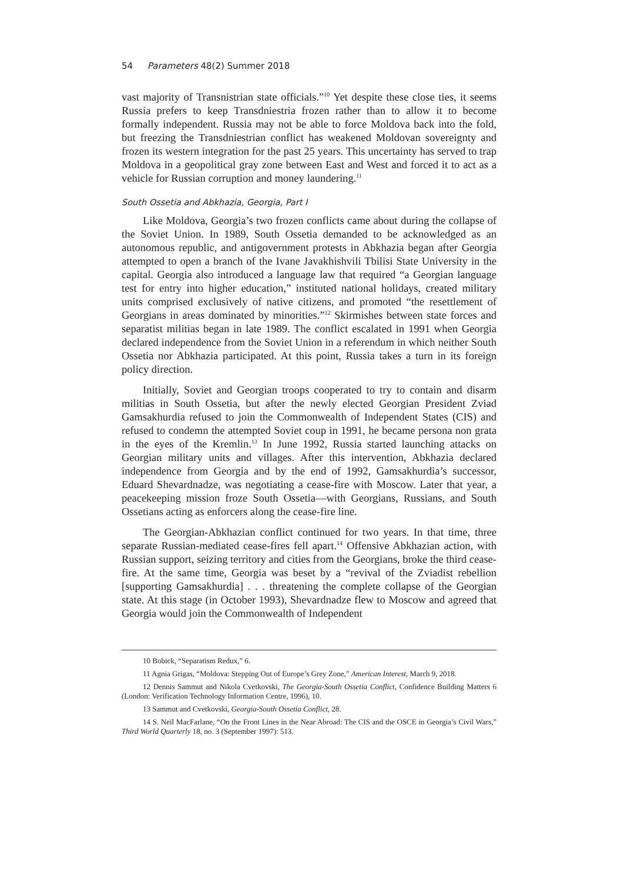54 Parameters 48(2) Summer 2018
vast majority of Transnistrian state officials.”<sup>10</sup> Yet despite these close ties, it seems Russia prefers to keep Transdniestria frozen rather than to allow it to become formally independent. Russia may not be able to force Moldova back into the fold, but freezing the Transdniestrian conflict has weakened Moldovan sovereignty and frozen its western integration for the past 25 years. This uncertainty has served to trap Moldova in a geopolitical gray zone between East and West and forced it to act as a vehicle for Russian corruption and money laundering.<sup>11</sup>
South Ossetia and Abkhazia, Georgia, Part I
Like Moldova, Georgia’s two frozen conflicts came about during the collapse of the Soviet Union. In 1989, South Ossetia demanded to be acknowledged as an autonomous republic, and antigovernment protests in Abkhazia began after Georgia attempted to open a branch of the Ivane Javakhishvili Tbilisi State University in the capital. Georgia also introduced a language law that required “a Georgian language test for entry into higher education,” instituted national holidays, created military units comprised exclusively of native citizens, and promoted “the resettlement of Georgians in areas dominated by minorities.”<sup>12</sup> Skirmishes between state forces and separatist militias began in late 1989. The conflict escalated in 1991 when Georgia declared independence from the Soviet Union in a referendum in which neither South Ossetia nor Abkhazia participated. At this point, Russia takes a turn in its foreign policy direction.
Initially, Soviet and Georgian troops cooperated to try to contain and disarm militias in South Ossetia, but after the newly elected Georgian President Zviad Gamsakhurdia refused to join the Commonwealth of Independent States (CIS) and refused to condemn the attempted Soviet coup in 1991, he became persona non grata in the eyes of the Kremlin.<sup>13</sup> In June 1992, Russia started launching attacks on Georgian military units and villages. After this intervention, Abkhazia declared independence from Georgia and by the end of 1992, Gamsakhurdia’s successor, Eduard Shevardnadze, was negotiating a cease-fire with Moscow. Later that year, a peacekeeping mission froze South Ossetia—with Georgians, Russians, and South Ossetians acting as enforcers along the cease-fire line.
The Georgian-Abkhazian conflict continued for two years. In that time, three separate Russian-mediated cease-fires fell apart.<sup>14</sup> Offensive Abkhazian action, with Russian support, seizing territory and cities from the Georgians, broke the third cease-fire. At the same time, Georgia was beset by a “revival of the Zviadist rebellion [supporting Gamsakhurdia] . . . threatening the complete collapse of the Georgian state. At this stage (in October 1993), Shevardnadze flew to Moscow and agreed that Georgia would join the Commonwealth of Independent
10 Bobick, “Separatism Redux,” 6.
11 Agnia Grigas, “Moldova: Stepping Out of Europe’s Grey Zone,” American Interest, March 9, 2018.
12 Dennis Sammut and Nikola Cvetkovski, The Georgia-South Ossetia Conflict, Confidence Building Matters 6 (London: Verification Technology Information Centre, 1996), 10.
13 Sammut and Cvetkovski, Georgia-South Ossetia Conflict, 28.
14 S. Neil MacFarlane, “On the Front Lines in the Near Abroad: The CIS and the OSCE in Georgia’s Civil Wars,” Third World Quarterly 18, no. 3 (September 1997): 513.